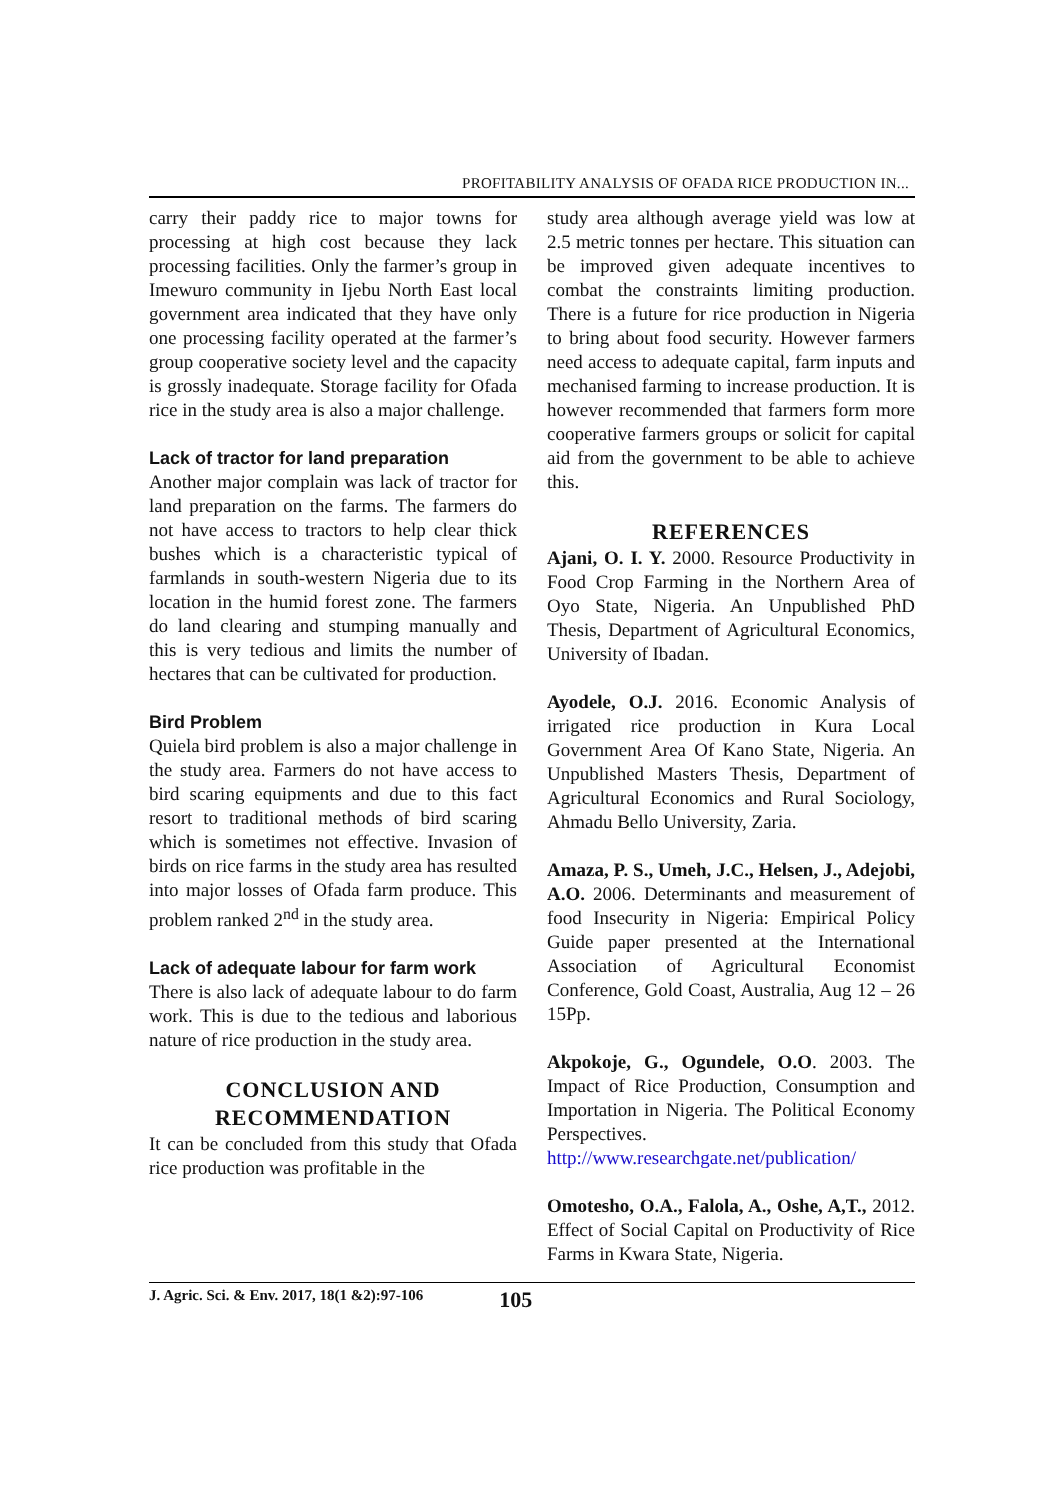PROFITABILITY ANALYSIS OF OFADA RICE PRODUCTION IN...
carry their paddy rice to major towns for processing at high cost because they lack processing facilities. Only the farmer’s group in Imewuro community in Ijebu North East local government area indicated that they have only one processing facility operated at the farmer’s group cooperative society level and the capacity is grossly inadequate. Storage facility for Ofada rice in the study area is also a major challenge.
Lack of tractor for land preparation
Another major complain was lack of tractor for land preparation on the farms. The farmers do not have access to tractors to help clear thick bushes which is a characteristic typical of farmlands in south-western Nigeria due to its location in the humid forest zone. The farmers do land clearing and stumping manually and this is very tedious and limits the number of hectares that can be cultivated for production.
Bird Problem
Quiela bird problem is also a major challenge in the study area. Farmers do not have access to bird scaring equipments and due to this fact resort to traditional methods of bird scaring which is sometimes not effective. Invasion of birds on rice farms in the study area has resulted into major losses of Ofada farm produce. This problem ranked 2<sup>nd</sup> in the study area.
Lack of adequate labour for farm work
There is also lack of adequate labour to do farm work. This is due to the tedious and laborious nature of rice production in the study area.
CONCLUSION AND RECOMMENDATION
It can be concluded from this study that Ofada rice production was profitable in the
study area although average yield was low at 2.5 metric tonnes per hectare. This situation can be improved given adequate incentives to combat the constraints limiting production. There is a future for rice production in Nigeria to bring about food security. However farmers need access to adequate capital, farm inputs and mechanised farming to increase production. It is however recommended that farmers form more cooperative farmers groups or solicit for capital aid from the government to be able to achieve this.
REFERENCES
Ajani, O. I. Y. 2000. Resource Productivity in Food Crop Farming in the Northern Area of Oyo State, Nigeria. An Unpublished PhD Thesis, Department of Agricultural Economics, University of Ibadan.
Ayodele, O.J. 2016. Economic Analysis of irrigated rice production in Kura Local Government Area Of Kano State, Nigeria. An Unpublished Masters Thesis, Department of Agricultural Economics and Rural Sociology, Ahmadu Bello University, Zaria.
Amaza, P. S., Umeh, J.C., Helsen, J., Adejobi, A.O. 2006. Determinants and measurement of food Insecurity in Nigeria: Empirical Policy Guide paper presented at the International Association of Agricultural Economist Conference, Gold Coast, Australia, Aug 12 – 26 15Pp.
Akpokoje, G., Ogundele, O.O. 2003. The Impact of Rice Production, Consumption and Importation in Nigeria. The Political Economy Perspectives. http://www.researchgate.net/publication/
Omotesho, O.A., Falola, A., Oshe, A,T., 2012. Effect of Social Capital on Productivity of Rice Farms in Kwara State, Nigeria.
J. Agric. Sci. & Env. 2017, 18(1 &2):97-106 105